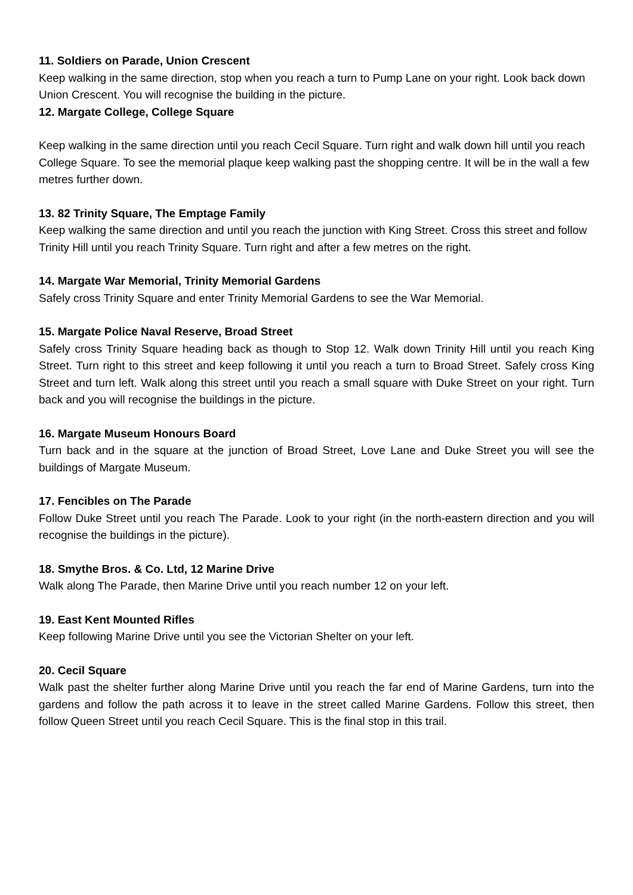11. Soldiers on Parade, Union Crescent
Keep walking in the same direction, stop when you reach a turn to Pump Lane on your right. Look back down Union Crescent. You will recognise the building in the picture.
12. Margate College, College Square
Keep walking in the same direction until you reach Cecil Square. Turn right and walk down hill until you reach College Square. To see the memorial plaque keep walking past the shopping centre. It will be in the wall a few metres further down.
13. 82 Trinity Square, The Emptage Family
Keep walking the same direction and until you reach the junction with King Street. Cross this street and follow Trinity Hill until you reach Trinity Square. Turn right and after a few metres on the right.
14. Margate War Memorial, Trinity Memorial Gardens
Safely cross Trinity Square and enter Trinity Memorial Gardens to see the War Memorial.
15. Margate Police Naval Reserve, Broad Street
Safely cross Trinity Square heading back as though to Stop 12. Walk down Trinity Hill until you reach King Street. Turn right to this street and keep following it until you reach a turn to Broad Street. Safely cross King Street and turn left. Walk along this street until you reach a small square with Duke Street on your right. Turn back and you will recognise the buildings in the picture.
16. Margate Museum Honours Board
Turn back and in the square at the junction of Broad Street, Love Lane and Duke Street you will see the buildings of Margate Museum.
17. Fencibles on The Parade
Follow Duke Street until you reach The Parade. Look to your right (in the north-eastern direction and you will recognise the buildings in the picture).
18. Smythe Bros. & Co. Ltd, 12 Marine Drive
Walk along The Parade, then Marine Drive until you reach number 12 on your left.
19. East Kent Mounted Rifles
Keep following Marine Drive until you see the Victorian Shelter on your left.
20. Cecil Square
Walk past the shelter further along Marine Drive until you reach the far end of Marine Gardens, turn into the gardens and follow the path across it to leave in the street called Marine Gardens. Follow this street, then follow Queen Street until you reach Cecil Square. This is the final stop in this trail.